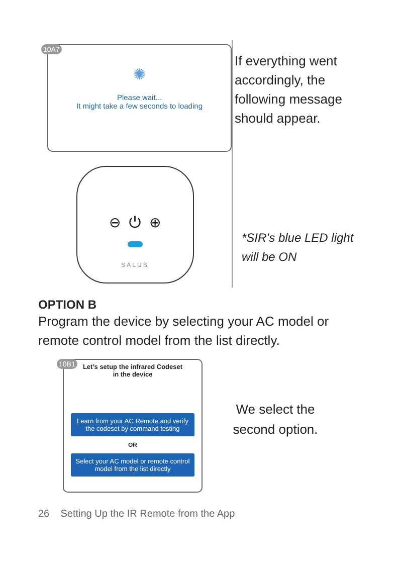10A7
✺
Please wait...
It might take a few seconds to loading
⊖ ⏻ ⊕
SALUS
If everything went accordingly, the following message should appear.
*SIR’s blue LED light will be ON
OPTION B
Program the device by selecting your AC model or remote control model from the list directly.
10B1
Let’s setup the infrared Codeset
in the device
Learn from your AC Remote and verify the codeset by command testing
OR
Select your AC model or remote control model from the list directly
We select the second option.
26 Setting Up the IR Remote from the App